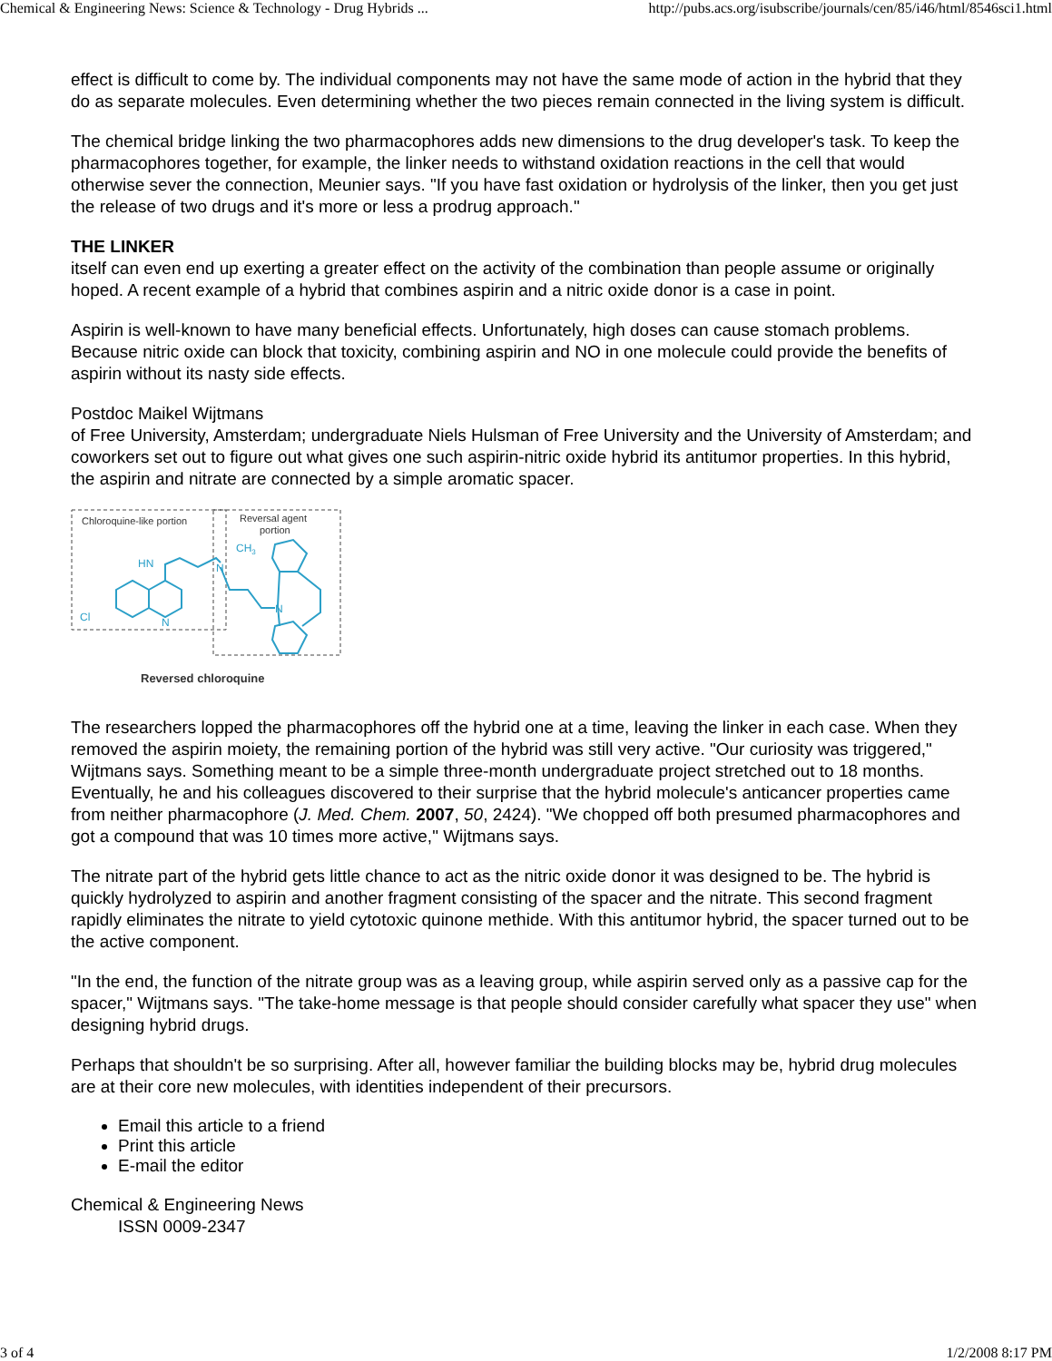Chemical & Engineering News: Science & Technology - Drug Hybrids ... http://pubs.acs.org/isubscribe/journals/cen/85/i46/html/8546sci1.html
effect is difficult to come by. The individual components may not have the same mode of action in the hybrid that they do as separate molecules. Even determining whether the two pieces remain connected in the living system is difficult.
The chemical bridge linking the two pharmacophores adds new dimensions to the drug developer's task. To keep the pharmacophores together, for example, the linker needs to withstand oxidation reactions in the cell that would otherwise sever the connection, Meunier says. "If you have fast oxidation or hydrolysis of the linker, then you get just the release of two drugs and it's more or less a prodrug approach."
THE LINKER
itself can even end up exerting a greater effect on the activity of the combination than people assume or originally hoped. A recent example of a hybrid that combines aspirin and a nitric oxide donor is a case in point.
Aspirin is well-known to have many beneficial effects. Unfortunately, high doses can cause stomach problems. Because nitric oxide can block that toxicity, combining aspirin and NO in one molecule could provide the benefits of aspirin without its nasty side effects.
Postdoc Maikel Wijtmans
of Free University, Amsterdam; undergraduate Niels Hulsman of Free University and the University of Amsterdam; and coworkers set out to figure out what gives one such aspirin-nitric oxide hybrid its antitumor properties. In this hybrid, the aspirin and nitrate are connected by a simple aromatic spacer.
Chloroquine-like portion
Reversal agent
portion
HN
N
CH3
N
Cl
N
Reversed chloroquine
The researchers lopped the pharmacophores off the hybrid one at a time, leaving the linker in each case. When they removed the aspirin moiety, the remaining portion of the hybrid was still very active. "Our curiosity was triggered," Wijtmans says. Something meant to be a simple three-month undergraduate project stretched out to 18 months. Eventually, he and his colleagues discovered to their surprise that the hybrid molecule's anticancer properties came from neither pharmacophore (J. Med. Chem. 2007, 50, 2424). "We chopped off both presumed pharmacophores and got a compound that was 10 times more active," Wijtmans says.
The nitrate part of the hybrid gets little chance to act as the nitric oxide donor it was designed to be. The hybrid is quickly hydrolyzed to aspirin and another fragment consisting of the spacer and the nitrate. This second fragment rapidly eliminates the nitrate to yield cytotoxic quinone methide. With this antitumor hybrid, the spacer turned out to be the active component.
"In the end, the function of the nitrate group was as a leaving group, while aspirin served only as a passive cap for the spacer," Wijtmans says. "The take-home message is that people should consider carefully what spacer they use" when designing hybrid drugs.
Perhaps that shouldn't be so surprising. After all, however familiar the building blocks may be, hybrid drug molecules are at their core new molecules, with identities independent of their precursors.
Email this article to a friend
Print this article
E-mail the editor
Chemical & Engineering News
ISSN 0009-2347
3 of 4 1/2/2008 8:17 PM